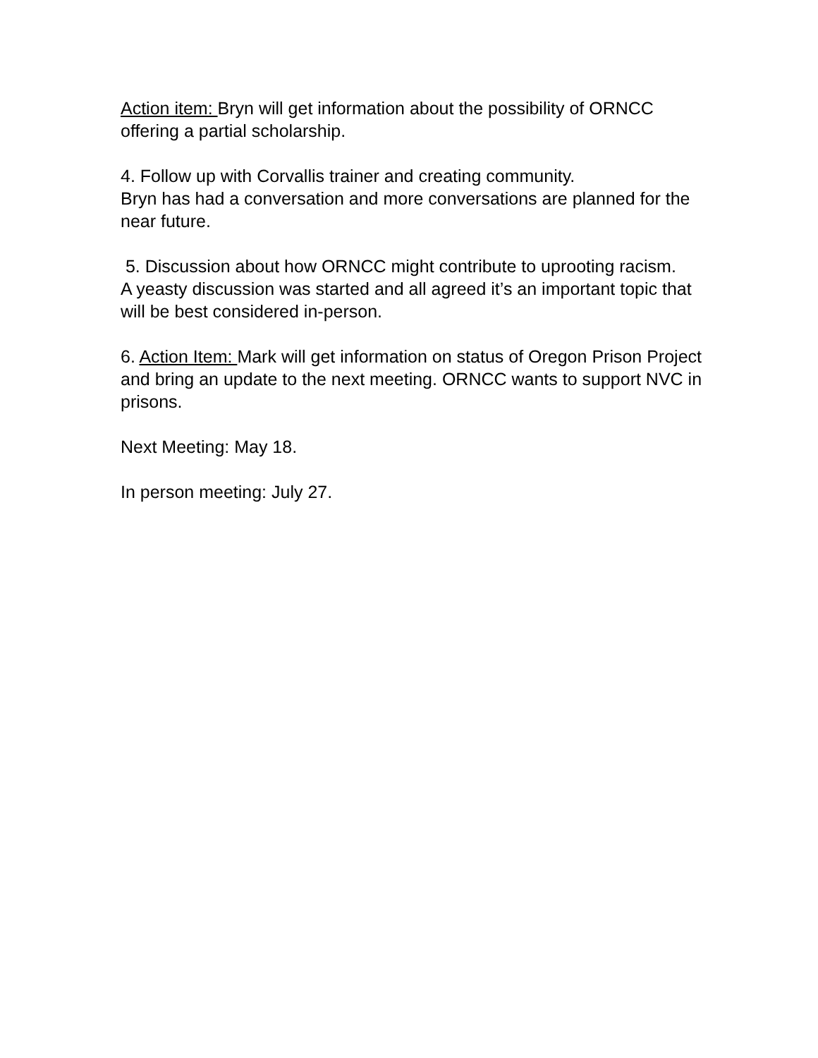Action item: Bryn will get information about the possibility of ORNCC offering a partial scholarship.
4. Follow up with Corvallis trainer and creating community.
Bryn has had a conversation and more conversations are planned for the near future.
5. Discussion about how ORNCC might contribute to uprooting racism.
A yeasty discussion was started and all agreed it’s an important topic that will be best considered in-person.
6. Action Item: Mark will get information on status of Oregon Prison Project and bring an update to the next meeting. ORNCC wants to support NVC in prisons.
Next Meeting: May 18.
In person meeting: July 27.